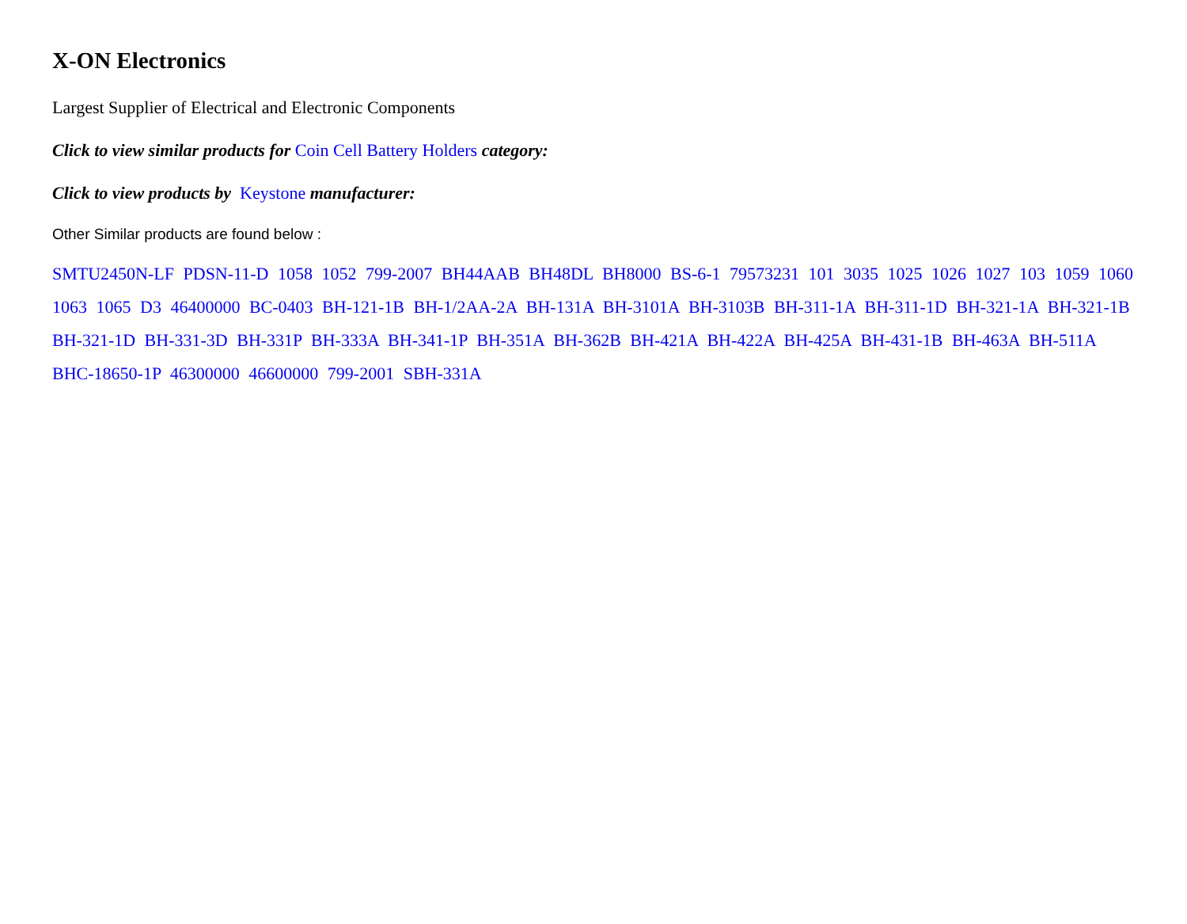X-ON Electronics
Largest Supplier of Electrical and Electronic Components
Click to view similar products for Coin Cell Battery Holders category:
Click to view products by Keystone manufacturer:
Other Similar products are found below :
SMTU2450N-LF PDSN-11-D 1058 1052 799-2007 BH44AAB BH48DL BH8000 BS-6-1 79573231 101 3035 1025 1026 1027 103 1059 1060 1063 1065 D3 46400000 BC-0403 BH-121-1B BH-1/2AA-2A BH-131A BH-3101A BH-3103B BH-311-1A BH-311-1D BH-321-1A BH-321-1B BH-321-1D BH-331-3D BH-331P BH-333A BH-341-1P BH-351A BH-362B BH-421A BH-422A BH-425A BH-431-1B BH-463A BH-511A BHC-18650-1P 46300000 46600000 799-2001 SBH-331A